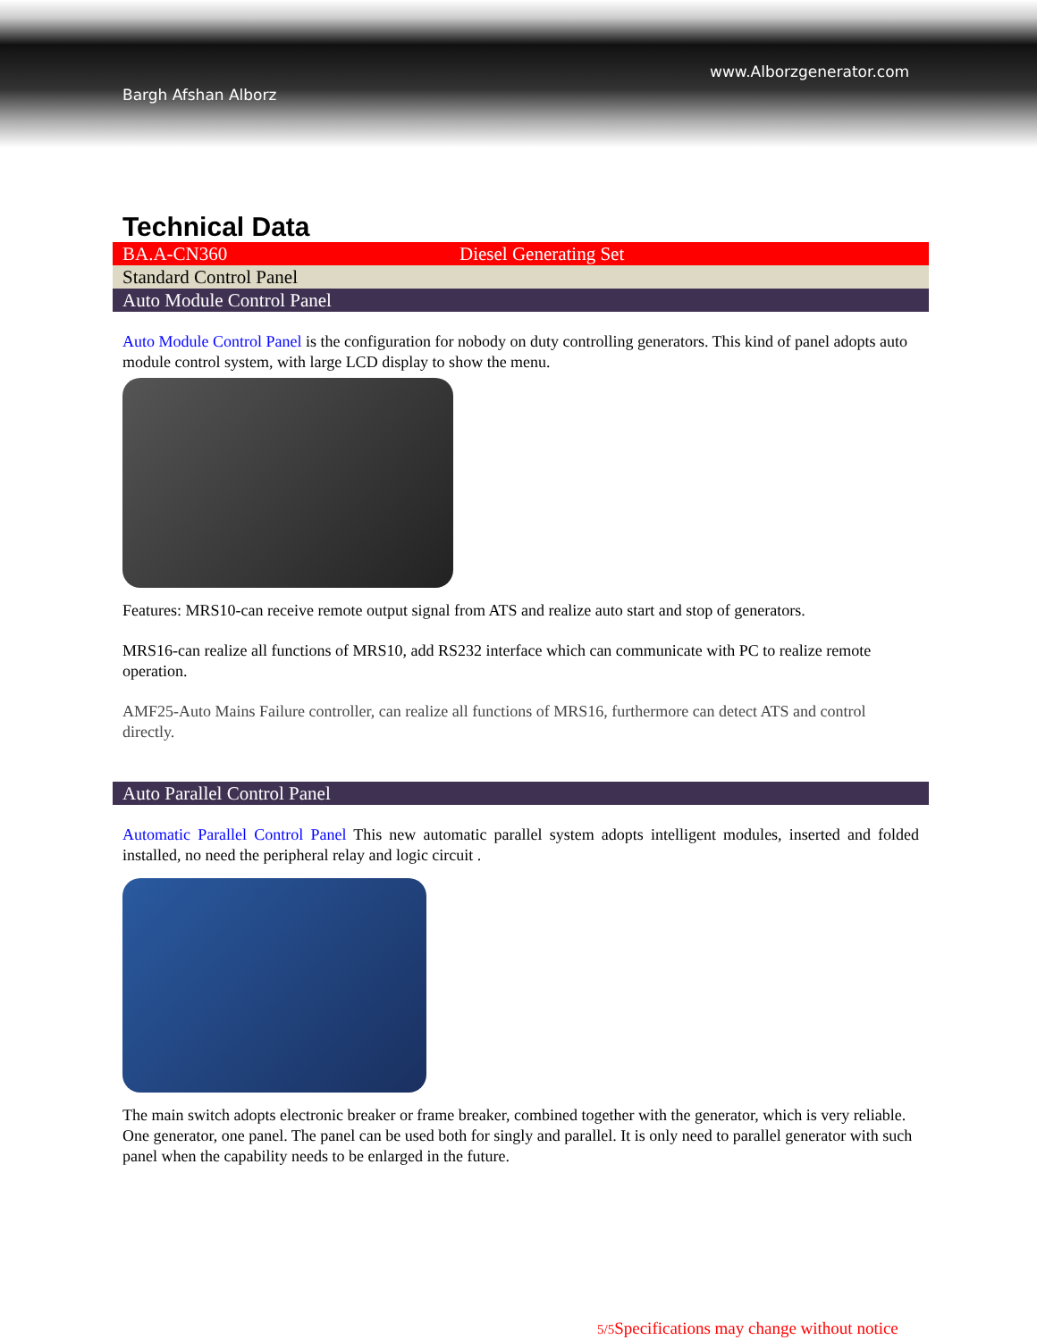www.Alborzgenerator.com
Bargh Afshan Alborz
Technical Data
BA.A-CN360 Diesel Generating Set
Standard Control Panel
Auto Module Control Panel
Auto Module Control Panel is the configuration for nobody on duty controlling generators. This kind of panel adopts auto module control system, with large LCD display to show the menu.
Features: MRS10-can receive remote output signal from ATS and realize auto start and stop of generators.
MRS16-can realize all functions of MRS10, add RS232 interface which can communicate with PC to realize remote operation.
AMF25-Auto Mains Failure controller, can realize all functions of MRS16, furthermore can detect ATS and control directly.
Auto Parallel Control Panel
Automatic Parallel Control Panel This new automatic parallel system adopts intelligent modules, inserted and folded installed, no need the peripheral relay and logic circuit .
The main switch adopts electronic breaker or frame breaker, combined together with the generator, which is very reliable. One generator, one panel. The panel can be used both for singly and parallel. It is only need to parallel generator with such panel when the capability needs to be enlarged in the future.
5/5 Specifications may change without notice